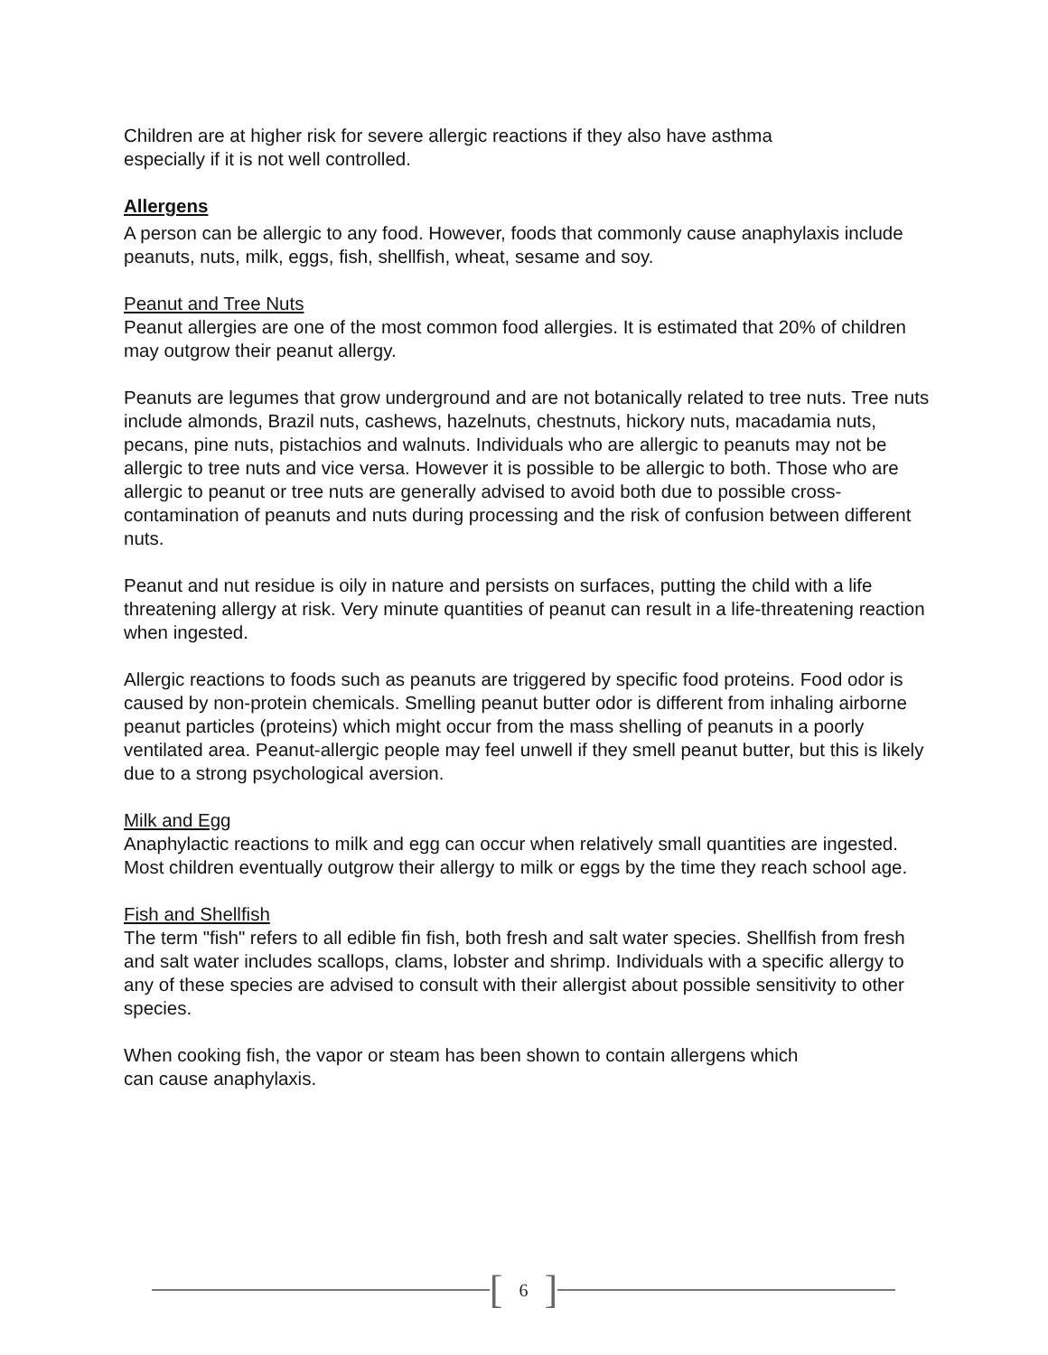Children are at higher risk for severe allergic reactions if they also have asthma
especially if it is not well controlled.
Allergens
A person can be allergic to any food. However, foods that commonly cause anaphylaxis include peanuts, nuts, milk, eggs, fish, shellfish, wheat, sesame and soy.
Peanut and Tree Nuts
Peanut allergies are one of the most common food allergies. It is estimated that 20% of children may outgrow their peanut allergy.
Peanuts are legumes that grow underground and are not botanically related to tree nuts. Tree nuts include almonds, Brazil nuts, cashews, hazelnuts, chestnuts, hickory nuts, macadamia nuts, pecans, pine nuts, pistachios and walnuts. Individuals who are allergic to peanuts may not be allergic to tree nuts and vice versa. However it is possible to be allergic to both. Those who are allergic to peanut or tree nuts are generally advised to avoid both due to possible cross-contamination of peanuts and nuts during processing and the risk of confusion between different nuts.
Peanut and nut residue is oily in nature and persists on surfaces, putting the child with a life threatening allergy at risk. Very minute quantities of peanut can result in a life-threatening reaction when ingested.
Allergic reactions to foods such as peanuts are triggered by specific food proteins. Food odor is caused by non-protein chemicals. Smelling peanut butter odor is different from inhaling airborne peanut particles (proteins) which might occur from the mass shelling of peanuts in a poorly ventilated area. Peanut-allergic people may feel unwell if they smell peanut butter, but this is likely due to a strong psychological aversion.
Milk and Egg
Anaphylactic reactions to milk and egg can occur when relatively small quantities are ingested. Most children eventually outgrow their allergy to milk or eggs by the time they reach school age.
Fish and Shellfish
The term "fish" refers to all edible fin fish, both fresh and salt water species. Shellfish from fresh and salt water includes scallops, clams, lobster and shrimp. Individuals with a specific allergy to any of these species are advised to consult with their allergist about possible sensitivity to other species.
When cooking fish, the vapor or steam has been shown to contain allergens which
can cause anaphylaxis.
[6]